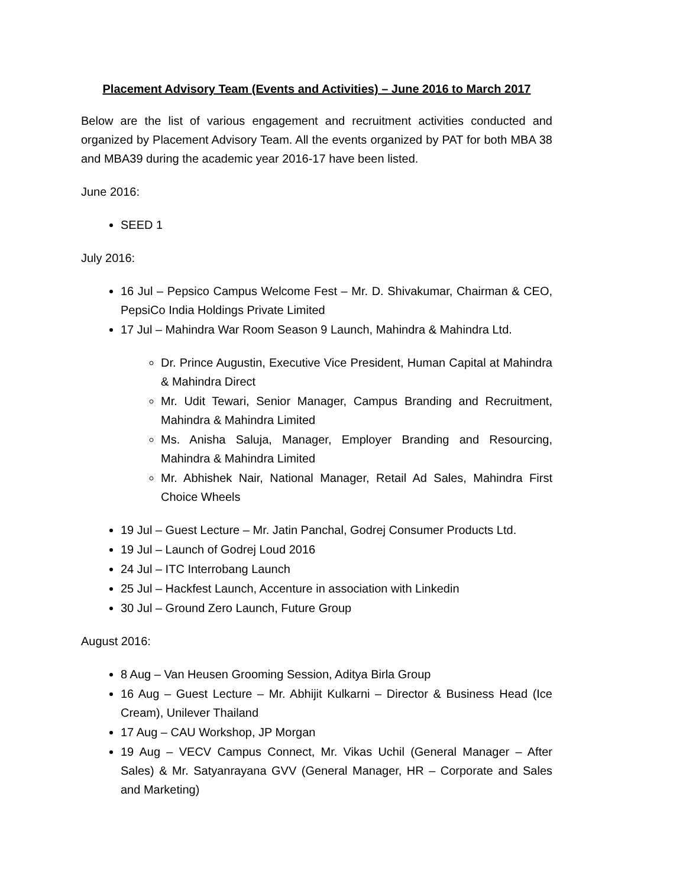Placement Advisory Team (Events and Activities) – June 2016 to March 2017
Below are the list of various engagement and recruitment activities conducted and organized by Placement Advisory Team. All the events organized by PAT for both MBA 38 and MBA39 during the academic year 2016-17 have been listed.
June 2016:
SEED 1
July 2016:
16 Jul – Pepsico Campus Welcome Fest – Mr. D. Shivakumar, Chairman & CEO, PepsiCo India Holdings Private Limited
17 Jul – Mahindra War Room Season 9 Launch, Mahindra & Mahindra Ltd.
Dr. Prince Augustin, Executive Vice President, Human Capital at Mahindra & Mahindra Direct
Mr. Udit Tewari, Senior Manager, Campus Branding and Recruitment, Mahindra & Mahindra Limited
Ms. Anisha Saluja, Manager, Employer Branding and Resourcing, Mahindra & Mahindra Limited
Mr. Abhishek Nair, National Manager, Retail Ad Sales, Mahindra First Choice Wheels
19 Jul – Guest Lecture – Mr. Jatin Panchal, Godrej Consumer Products Ltd.
19 Jul – Launch of Godrej Loud 2016
24 Jul – ITC Interrobang Launch
25 Jul – Hackfest Launch, Accenture in association with Linkedin
30 Jul – Ground Zero Launch, Future Group
August 2016:
8 Aug – Van Heusen Grooming Session, Aditya Birla Group
16 Aug – Guest Lecture – Mr. Abhijit Kulkarni – Director & Business Head (Ice Cream), Unilever Thailand
17 Aug – CAU Workshop, JP Morgan
19 Aug – VECV Campus Connect, Mr. Vikas Uchil (General Manager – After Sales) & Mr. Satyanrayana GVV (General Manager, HR – Corporate and Sales and Marketing)